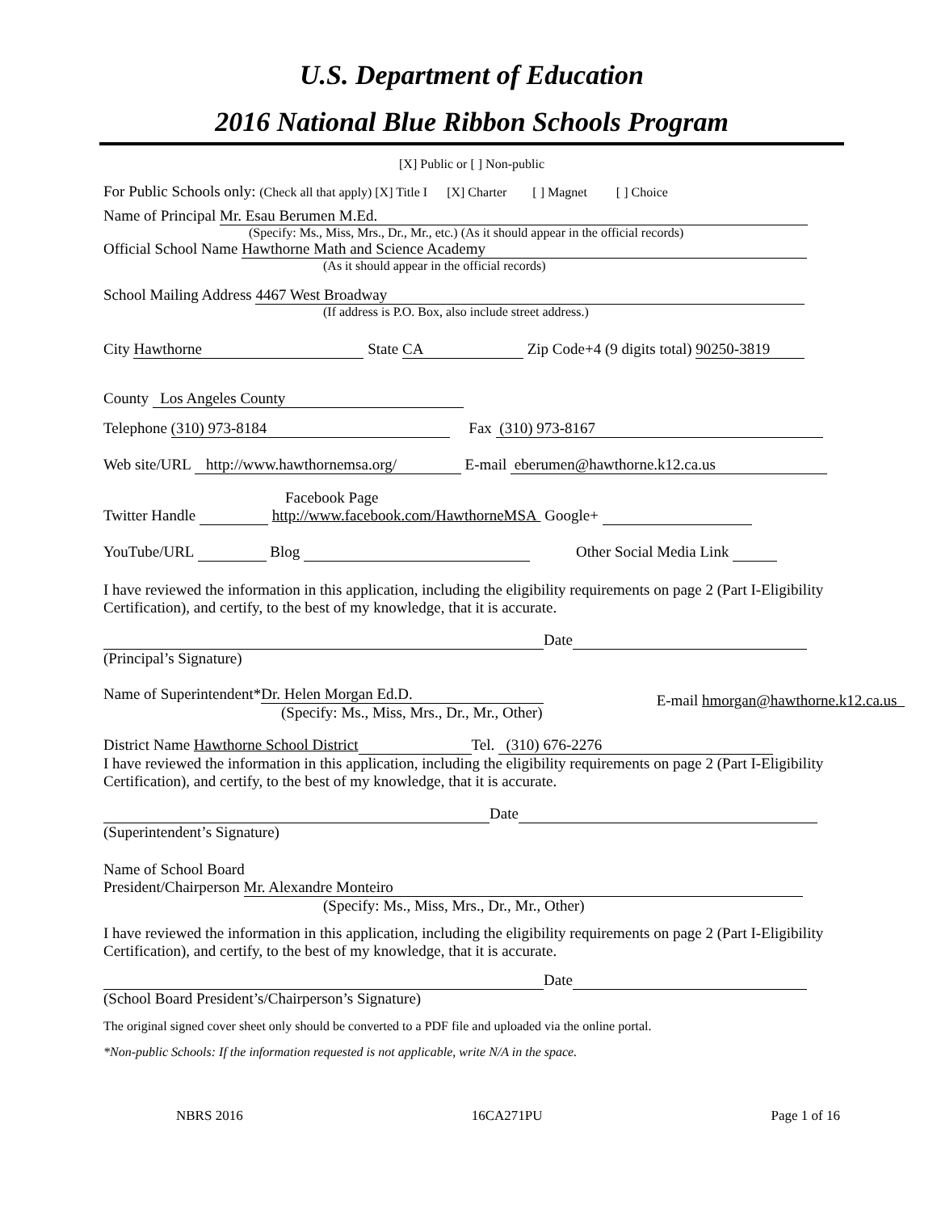U.S. Department of Education
2016 National Blue Ribbon Schools Program
[X] Public or [ ] Non-public
For Public Schools only: (Check all that apply) [X] Title I [X] Charter [ ] Magnet [ ] Choice
Name of Principal Mr. Esau Berumen M.Ed.
(Specify: Ms., Miss, Mrs., Dr., Mr., etc.) (As it should appear in the official records)
Official School Name Hawthorne Math and Science Academy
(As it should appear in the official records)
School Mailing Address 4467 West Broadway
(If address is P.O. Box, also include street address.)
City Hawthorne State CA Zip Code+4 (9 digits total) 90250-3819
County Los Angeles County
Telephone (310) 973-8184 Fax (310) 973-8167
Web site/URL http://www.hawthornemsa.org/ E-mail eberumen@hawthorne.k12.ca.us
Facebook Page
Twitter Handle http://www.facebook.com/HawthorneMSA Google+
YouTube/URL Blog Other Social Media Link
I have reviewed the information in this application, including the eligibility requirements on page 2 (Part I-Eligibility Certification), and certify, to the best of my knowledge, that it is accurate.
Date
(Principal’s Signature)
Name of Superintendent* Dr. Helen Morgan Ed.D.
(Specify: Ms., Miss, Mrs., Dr., Mr., Other)
E-mail hmorgan@hawthorne.k12.ca.us
District Name Hawthorne School District Tel. (310) 676-2276
I have reviewed the information in this application, including the eligibility requirements on page 2 (Part I-Eligibility Certification), and certify, to the best of my knowledge, that it is accurate.
Date
(Superintendent’s Signature)
Name of School Board
President/Chairperson Mr. Alexandre Monteiro
(Specify: Ms., Miss, Mrs., Dr., Mr., Other)
I have reviewed the information in this application, including the eligibility requirements on page 2 (Part I-Eligibility Certification), and certify, to the best of my knowledge, that it is accurate.
Date
(School Board President’s/Chairperson’s Signature)
The original signed cover sheet only should be converted to a PDF file and uploaded via the online portal.
*Non-public Schools: If the information requested is not applicable, write N/A in the space.
NBRS 2016 16CA271PU Page 1 of 16